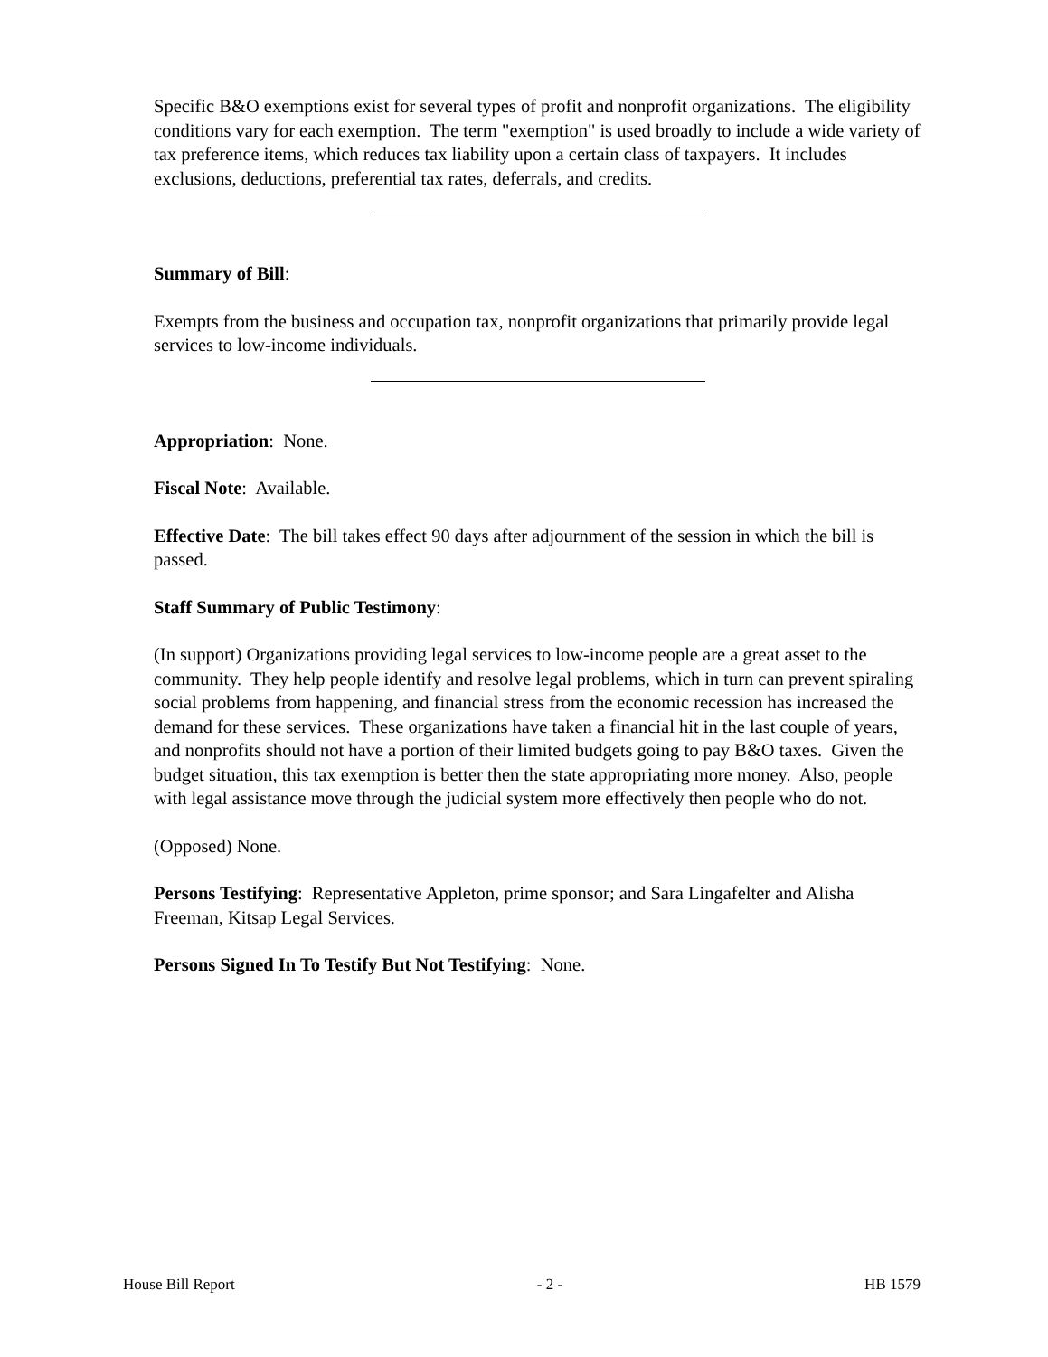Specific B&O exemptions exist for several types of profit and nonprofit organizations. The eligibility conditions vary for each exemption. The term "exemption" is used broadly to include a wide variety of tax preference items, which reduces tax liability upon a certain class of taxpayers. It includes exclusions, deductions, preferential tax rates, deferrals, and credits.
Summary of Bill:
Exempts from the business and occupation tax, nonprofit organizations that primarily provide legal services to low-income individuals.
Appropriation: None.
Fiscal Note: Available.
Effective Date: The bill takes effect 90 days after adjournment of the session in which the bill is passed.
Staff Summary of Public Testimony:
(In support) Organizations providing legal services to low-income people are a great asset to the community. They help people identify and resolve legal problems, which in turn can prevent spiraling social problems from happening, and financial stress from the economic recession has increased the demand for these services. These organizations have taken a financial hit in the last couple of years, and nonprofits should not have a portion of their limited budgets going to pay B&O taxes. Given the budget situation, this tax exemption is better then the state appropriating more money. Also, people with legal assistance move through the judicial system more effectively then people who do not.
(Opposed) None.
Persons Testifying: Representative Appleton, prime sponsor; and Sara Lingafelter and Alisha Freeman, Kitsap Legal Services.
Persons Signed In To Testify But Not Testifying: None.
House Bill Report - 2 - HB 1579